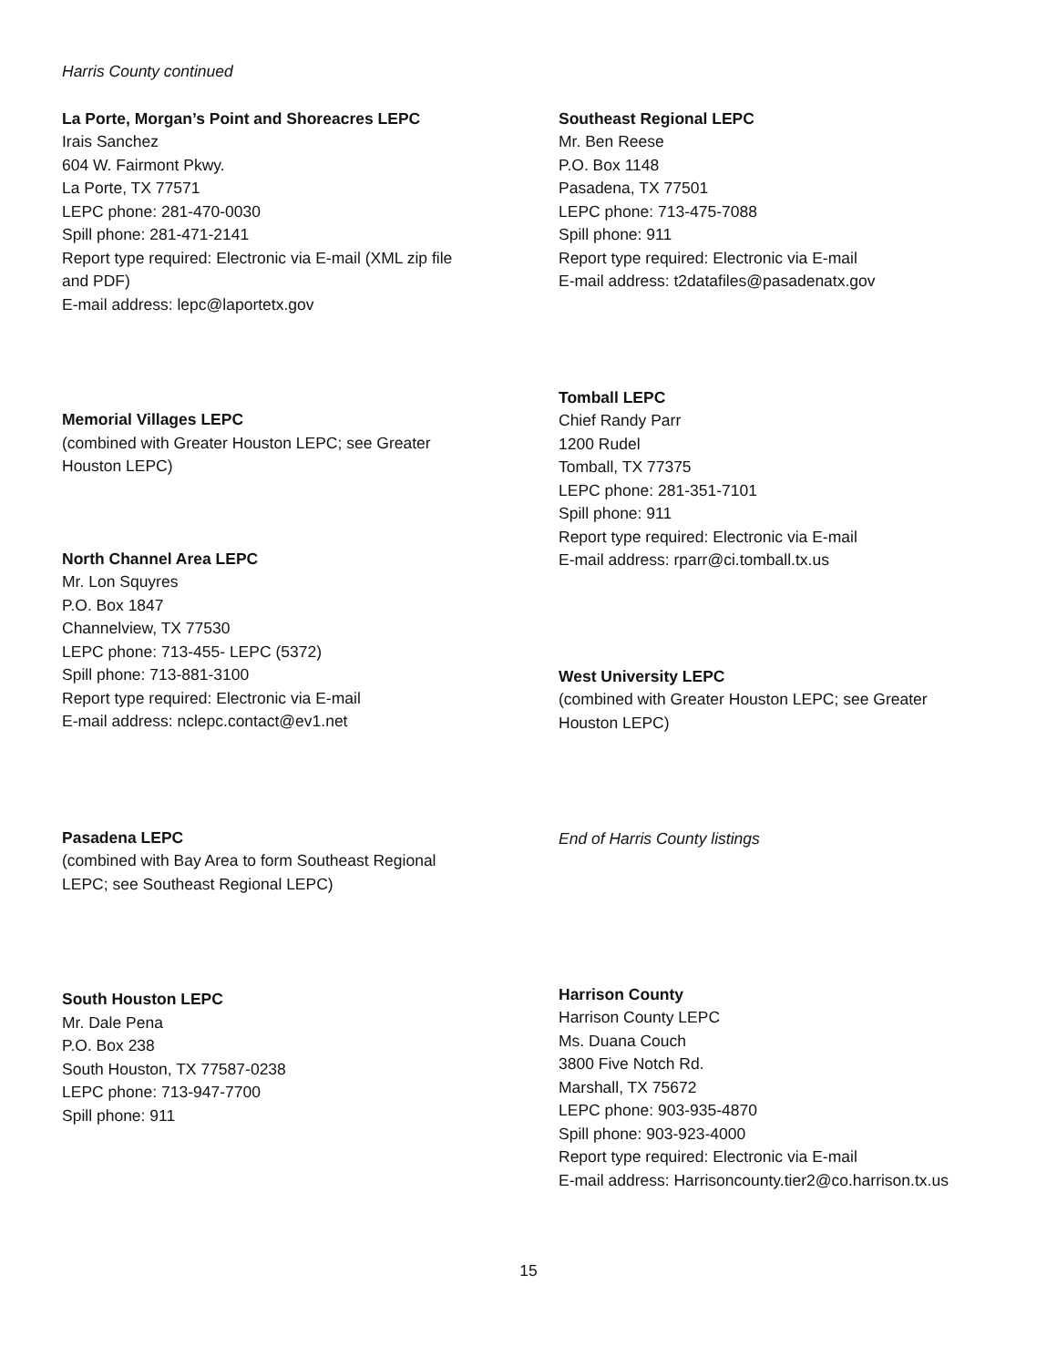Harris County continued
La Porte, Morgan’s Point and Shoreacres LEPC
Irais Sanchez
604 W. Fairmont Pkwy.
La Porte, TX 77571
LEPC phone: 281-470-0030
Spill phone: 281-471-2141
Report type required: Electronic via E-mail (XML zip file
and PDF)
E-mail address: lepc@laportetx.gov
Memorial Villages LEPC
(combined with Greater Houston LEPC; see Greater
Houston LEPC)
North Channel Area LEPC
Mr. Lon Squyres
P.O. Box 1847
Channelview, TX 77530
LEPC phone: 713-455- LEPC (5372)
Spill phone: 713-881-3100
Report type required: Electronic via E-mail
E-mail address: nclepc.contact@ev1.net
Pasadena LEPC
(combined with Bay Area to form Southeast Regional
LEPC; see Southeast Regional LEPC)
South Houston LEPC
Mr. Dale Pena
P.O. Box 238
South Houston, TX 77587-0238
LEPC phone: 713-947-7700
Spill phone: 911
Southeast Regional LEPC
Mr. Ben Reese
P.O. Box 1148
Pasadena, TX 77501
LEPC phone: 713-475-7088
Spill phone: 911
Report type required: Electronic via E-mail
E-mail address: t2datafiles@pasadenatx.gov
Tomball LEPC
Chief Randy Parr
1200 Rudel
Tomball, TX 77375
LEPC phone: 281-351-7101
Spill phone: 911
Report type required: Electronic via E-mail
E-mail address: rparr@ci.tomball.tx.us
West University LEPC
(combined with Greater Houston LEPC; see Greater
Houston LEPC)
End of Harris County listings
Harrison County
Harrison County LEPC
Ms. Duana Couch
3800 Five Notch Rd.
Marshall, TX 75672
LEPC phone: 903-935-4870
Spill phone: 903-923-4000
Report type required: Electronic via E-mail
E-mail address: Harrisoncounty.tier2@co.harrison.tx.us
15